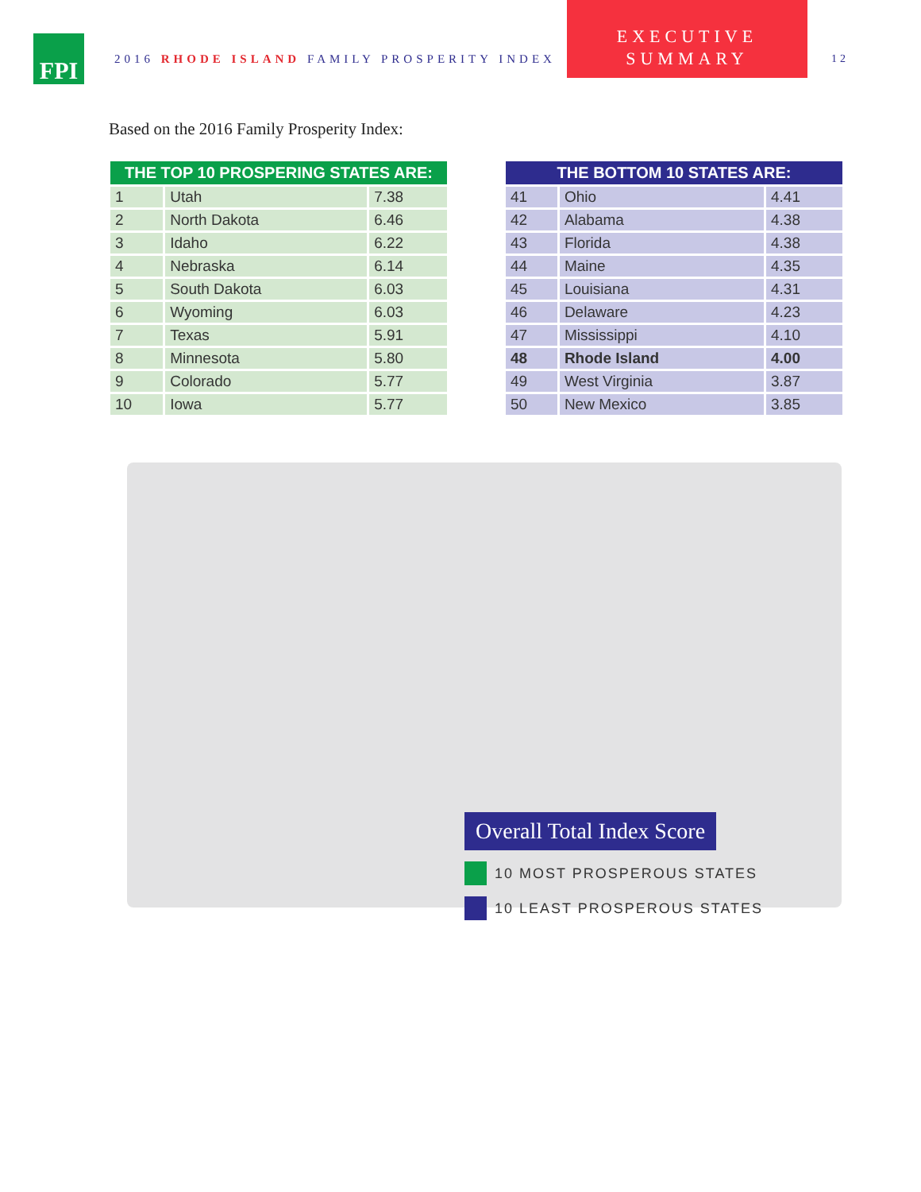FPI
2016 RHODE ISLAND FAMILY PROSPERITY INDEX
EXECUTIVE
SUMMARY
12
Based on the 2016 Family Prosperity Index:
| THE TOP 10 PROSPERING STATES ARE: | | |
| --- | --- | --- |
| 1 | Utah | 7.38 |
| 2 | North Dakota | 6.46 |
| 3 | Idaho | 6.22 |
| 4 | Nebraska | 6.14 |
| 5 | South Dakota | 6.03 |
| 6 | Wyoming | 6.03 |
| 7 | Texas | 5.91 |
| 8 | Minnesota | 5.80 |
| 9 | Colorado | 5.77 |
| 10 | Iowa | 5.77 |
| THE BOTTOM 10 STATES ARE: | | |
| --- | --- | --- |
| 41 | Ohio | 4.41 |
| 42 | Alabama | 4.38 |
| 43 | Florida | 4.38 |
| 44 | Maine | 4.35 |
| 45 | Louisiana | 4.31 |
| 46 | Delaware | 4.23 |
| 47 | Mississippi | 4.10 |
| 48 | Rhode Island | 4.00 |
| 49 | West Virginia | 3.87 |
| 50 | New Mexico | 3.85 |
Overall Total Index Score
10 MOST PROSPEROUS STATES
10 LEAST PROSPEROUS STATES